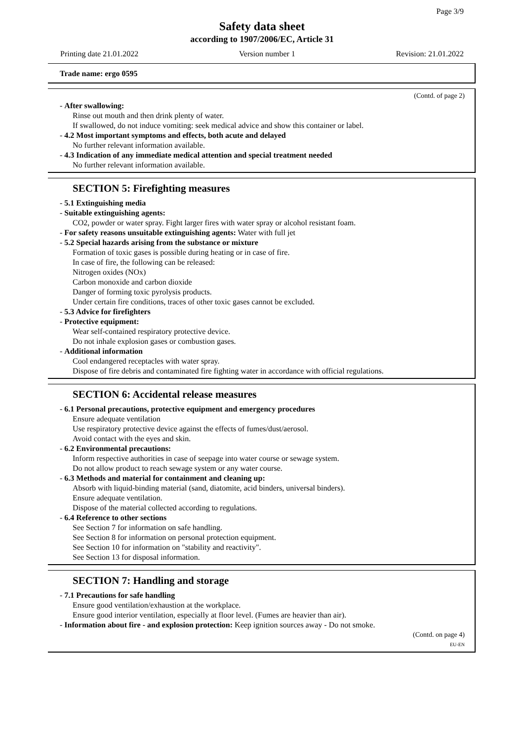Page 3/9
Safety data sheet
according to 1907/2006/EC, Article 31
Printing date 21.01.2022 Version number 1 Revision: 21.01.2022
Trade name: ergo 0595
(Contd. of page 2)
- After swallowing:
Rinse out mouth and then drink plenty of water.
If swallowed, do not induce vomiting: seek medical advice and show this container or label.
- 4.2 Most important symptoms and effects, both acute and delayed
No further relevant information available.
- 4.3 Indication of any immediate medical attention and special treatment needed
No further relevant information available.
SECTION 5: Firefighting measures
- 5.1 Extinguishing media
- Suitable extinguishing agents:
CO2, powder or water spray. Fight larger fires with water spray or alcohol resistant foam.
- For safety reasons unsuitable extinguishing agents: Water with full jet
- 5.2 Special hazards arising from the substance or mixture
Formation of toxic gases is possible during heating or in case of fire.
In case of fire, the following can be released:
Nitrogen oxides (NOx)
Carbon monoxide and carbon dioxide
Danger of forming toxic pyrolysis products.
Under certain fire conditions, traces of other toxic gases cannot be excluded.
- 5.3 Advice for firefighters
- Protective equipment:
Wear self-contained respiratory protective device.
Do not inhale explosion gases or combustion gases.
- Additional information
Cool endangered receptacles with water spray.
Dispose of fire debris and contaminated fire fighting water in accordance with official regulations.
SECTION 6: Accidental release measures
- 6.1 Personal precautions, protective equipment and emergency procedures
Ensure adequate ventilation
Use respiratory protective device against the effects of fumes/dust/aerosol.
Avoid contact with the eyes and skin.
- 6.2 Environmental precautions:
Inform respective authorities in case of seepage into water course or sewage system.
Do not allow product to reach sewage system or any water course.
- 6.3 Methods and material for containment and cleaning up:
Absorb with liquid-binding material (sand, diatomite, acid binders, universal binders).
Ensure adequate ventilation.
Dispose of the material collected according to regulations.
- 6.4 Reference to other sections
See Section 7 for information on safe handling.
See Section 8 for information on personal protection equipment.
See Section 10 for information on "stability and reactivity".
See Section 13 for disposal information.
SECTION 7: Handling and storage
- 7.1 Precautions for safe handling
Ensure good ventilation/exhaustion at the workplace.
Ensure good interior ventilation, especially at floor level. (Fumes are heavier than air).
- Information about fire - and explosion protection: Keep ignition sources away - Do not smoke.
(Contd. on page 4)
EU-EN